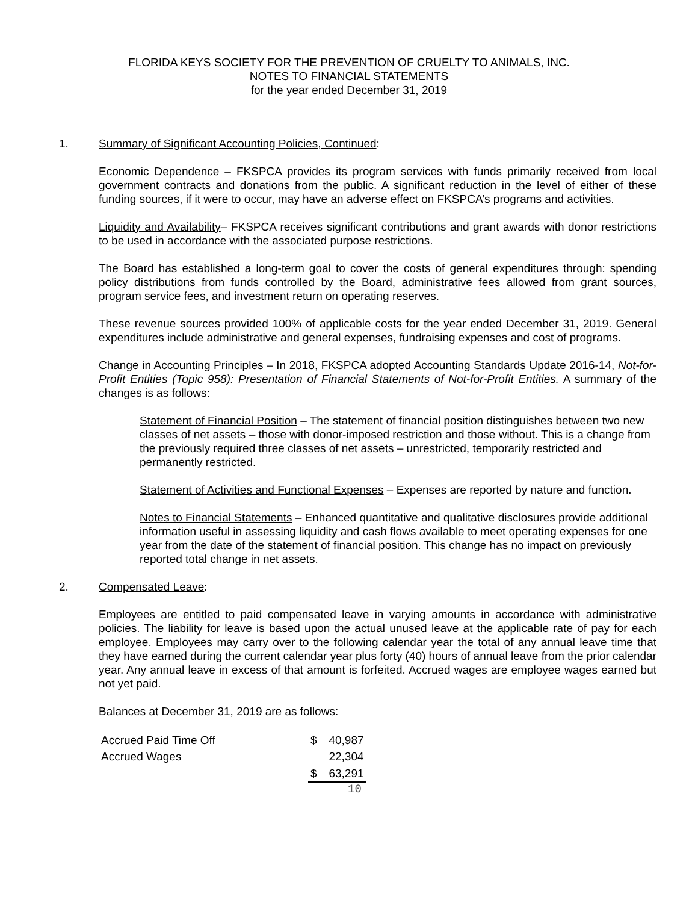FLORIDA KEYS SOCIETY FOR THE PREVENTION OF CRUELTY TO ANIMALS, INC.
NOTES TO FINANCIAL STATEMENTS
for the year ended December 31, 2019
1. Summary of Significant Accounting Policies, Continued:
Economic Dependence – FKSPCA provides its program services with funds primarily received from local government contracts and donations from the public. A significant reduction in the level of either of these funding sources, if it were to occur, may have an adverse effect on FKSPCA’s programs and activities.
Liquidity and Availability– FKSPCA receives significant contributions and grant awards with donor restrictions to be used in accordance with the associated purpose restrictions.
The Board has established a long-term goal to cover the costs of general expenditures through: spending policy distributions from funds controlled by the Board, administrative fees allowed from grant sources, program service fees, and investment return on operating reserves.
These revenue sources provided 100% of applicable costs for the year ended December 31, 2019. General expenditures include administrative and general expenses, fundraising expenses and cost of programs.
Change in Accounting Principles – In 2018, FKSPCA adopted Accounting Standards Update 2016-14, Not-for-Profit Entities (Topic 958): Presentation of Financial Statements of Not-for-Profit Entities. A summary of the changes is as follows:
Statement of Financial Position – The statement of financial position distinguishes between two new classes of net assets – those with donor-imposed restriction and those without. This is a change from the previously required three classes of net assets – unrestricted, temporarily restricted and permanently restricted.
Statement of Activities and Functional Expenses – Expenses are reported by nature and function.
Notes to Financial Statements – Enhanced quantitative and qualitative disclosures provide additional information useful in assessing liquidity and cash flows available to meet operating expenses for one year from the date of the statement of financial position. This change has no impact on previously reported total change in net assets.
2. Compensated Leave:
Employees are entitled to paid compensated leave in varying amounts in accordance with administrative policies. The liability for leave is based upon the actual unused leave at the applicable rate of pay for each employee. Employees may carry over to the following calendar year the total of any annual leave time that they have earned during the current calendar year plus forty (40) hours of annual leave from the prior calendar year. Any annual leave in excess of that amount is forfeited. Accrued wages are employee wages earned but not yet paid.
Balances at December 31, 2019 are as follows:
| Accrued Paid Time Off | $ | 40,987 |
| Accrued Wages | | 22,304 |
| | $ | 63,291 |
10